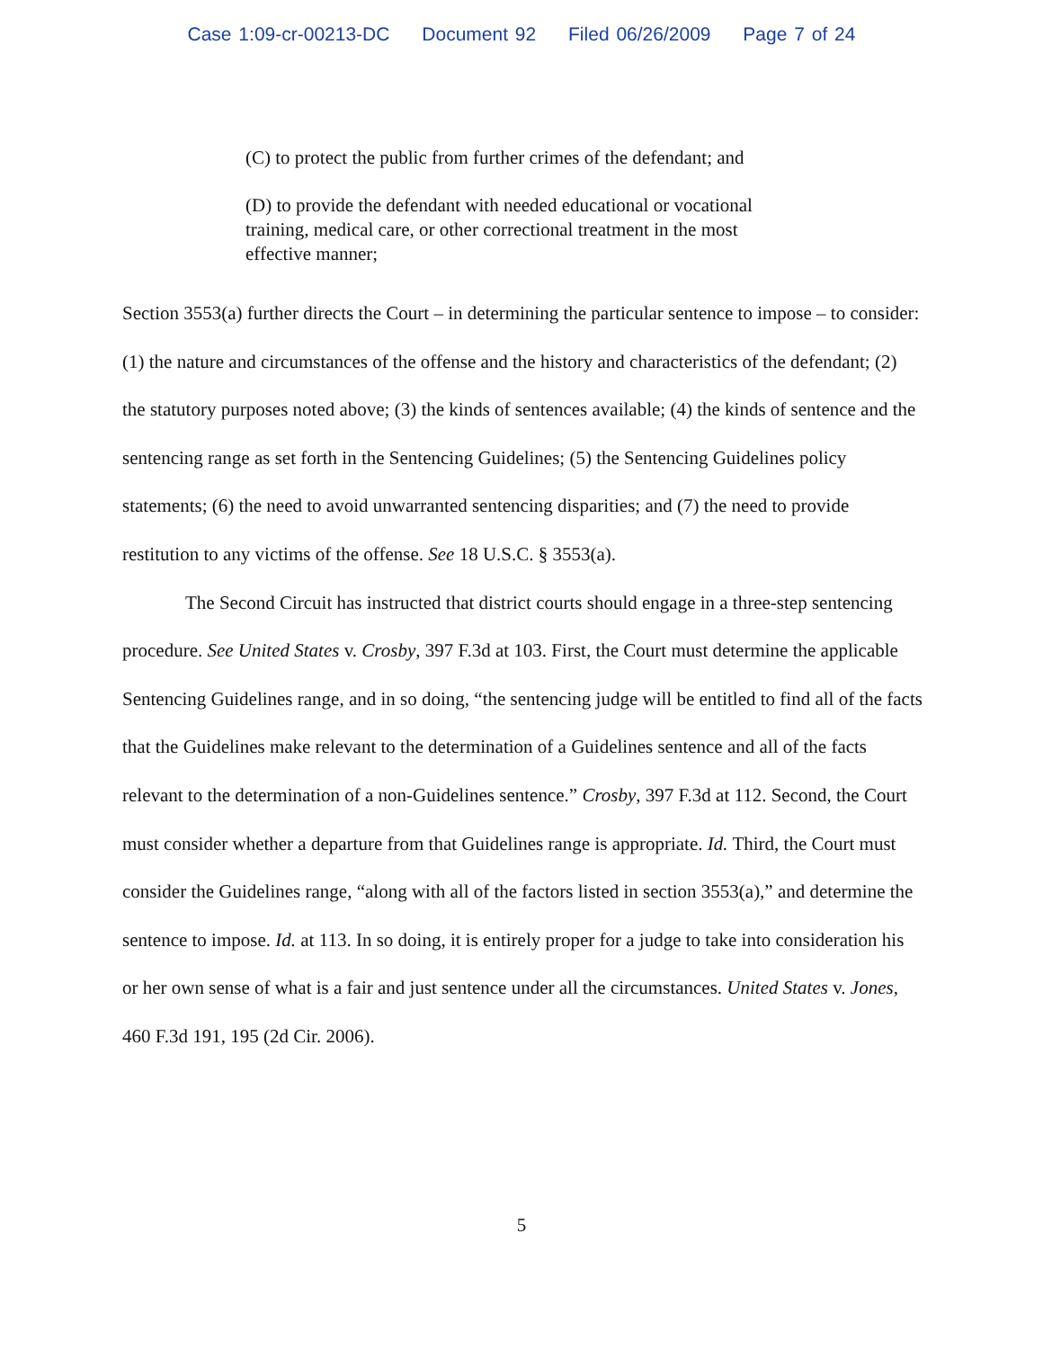Case 1:09-cr-00213-DC Document 92 Filed 06/26/2009 Page 7 of 24
(C) to protect the public from further crimes of the defendant; and
(D) to provide the defendant with needed educational or vocational training, medical care, or other correctional treatment in the most effective manner;
Section 3553(a) further directs the Court – in determining the particular sentence to impose – to consider: (1) the nature and circumstances of the offense and the history and characteristics of the defendant; (2) the statutory purposes noted above; (3) the kinds of sentences available; (4) the kinds of sentence and the sentencing range as set forth in the Sentencing Guidelines; (5) the Sentencing Guidelines policy statements; (6) the need to avoid unwarranted sentencing disparities; and (7) the need to provide restitution to any victims of the offense. See 18 U.S.C. § 3553(a).
The Second Circuit has instructed that district courts should engage in a three-step sentencing procedure. See United States v. Crosby, 397 F.3d at 103. First, the Court must determine the applicable Sentencing Guidelines range, and in so doing, “the sentencing judge will be entitled to find all of the facts that the Guidelines make relevant to the determination of a Guidelines sentence and all of the facts relevant to the determination of a non-Guidelines sentence.” Crosby, 397 F.3d at 112. Second, the Court must consider whether a departure from that Guidelines range is appropriate. Id. Third, the Court must consider the Guidelines range, “along with all of the factors listed in section 3553(a),” and determine the sentence to impose. Id. at 113. In so doing, it is entirely proper for a judge to take into consideration his or her own sense of what is a fair and just sentence under all the circumstances. United States v. Jones, 460 F.3d 191, 195 (2d Cir. 2006).
5